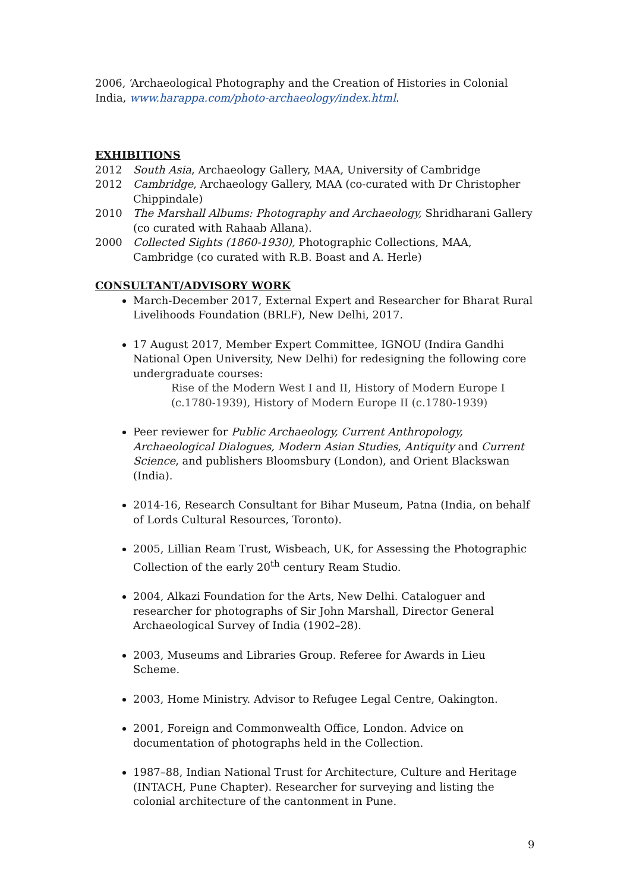2006, ‘Archaeological Photography and the Creation of Histories in Colonial India, www.harappa.com/photo-archaeology/index.html.
EXHIBITIONS
2012 South Asia, Archaeology Gallery, MAA, University of Cambridge
2012 Cambridge, Archaeology Gallery, MAA (co-curated with Dr Christopher Chippindale)
2010 The Marshall Albums: Photography and Archaeology, Shridharani Gallery (co curated with Rahaab Allana).
2000 Collected Sights (1860-1930), Photographic Collections, MAA, Cambridge (co curated with R.B. Boast and A. Herle)
CONSULTANT/ADVISORY WORK
March-December 2017, External Expert and Researcher for Bharat Rural Livelihoods Foundation (BRLF), New Delhi, 2017.
17 August 2017, Member Expert Committee, IGNOU (Indira Gandhi National Open University, New Delhi) for redesigning the following core undergraduate courses:
Rise of the Modern West I and II, History of Modern Europe I (c.1780-1939), History of Modern Europe II (c.1780-1939)
Peer reviewer for Public Archaeology, Current Anthropology, Archaeological Dialogues, Modern Asian Studies, Antiquity and Current Science, and publishers Bloomsbury (London), and Orient Blackswan (India).
2014-16, Research Consultant for Bihar Museum, Patna (India, on behalf of Lords Cultural Resources, Toronto).
2005, Lillian Ream Trust, Wisbeach, UK, for Assessing the Photographic Collection of the early 20<sup>th</sup> century Ream Studio.
2004, Alkazi Foundation for the Arts, New Delhi. Cataloguer and researcher for photographs of Sir John Marshall, Director General Archaeological Survey of India (1902–28).
2003, Museums and Libraries Group. Referee for Awards in Lieu Scheme.
2003, Home Ministry. Advisor to Refugee Legal Centre, Oakington.
2001, Foreign and Commonwealth Office, London. Advice on documentation of photographs held in the Collection.
1987–88, Indian National Trust for Architecture, Culture and Heritage (INTACH, Pune Chapter). Researcher for surveying and listing the colonial architecture of the cantonment in Pune.
9